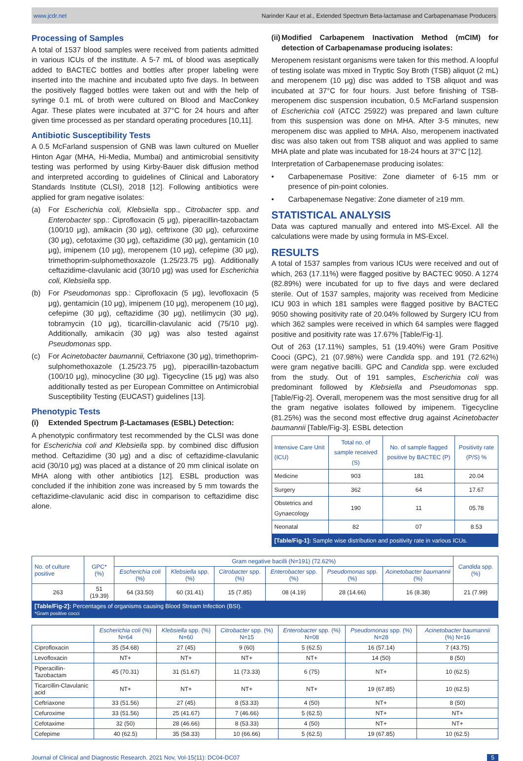www.jcdr.net Narinder Kaur et al., Extended Spectrum Beta-lactamase and Carbapenamase Producers
Processing of Samples
A total of 1537 blood samples were received from patients admitted in various ICUs of the institute. A 5-7 mL of blood was aseptically added to BACTEC bottles and bottles after proper labeling were inserted into the machine and incubated upto five days. In between the positively flagged bottles were taken out and with the help of syringe 0.1 mL of broth were cultured on Blood and MacConkey Agar. These plates were incubated at 37°C for 24 hours and after given time processed as per standard operating procedures [10,11].
Antibiotic Susceptibility Tests
A 0.5 McFarland suspension of GNB was lawn cultured on Mueller Hinton Agar (MHA, Hi-Media, Mumbai) and antimicrobial sensitivity testing was performed by using Kirby-Bauer disk diffusion method and interpreted according to guidelines of Clinical and Laboratory Standards Institute (CLSI), 2018 [12]. Following antibiotics were applied for gram negative isolates:
(a) For Escherichia coli, Klebsiella spp., Citrobacter spp. and Enterobacter spp.: Ciprofloxacin (5 μg), piperacillin-tazobactam (100/10 μg), amikacin (30 μg), ceftrixone (30 μg), cefuroxime (30 μg), cefotaxime (30 μg), ceftazidime (30 μg), gentamicin (10 μg), imipenem (10 μg), meropenem (10 μg), cefepime (30 μg), trimethoprim-sulphomethoxazole (1.25/23.75 μg). Additionally ceftazidime-clavulanic acid (30/10 μg) was used for Escherichia coli, Klebsiella spp.
(b) For Pseudomonas spp.: Ciprofloxacin (5 μg), levofloxacin (5 μg), gentamicin (10 μg), imipenem (10 μg), meropenem (10 μg), cefepime (30 μg), ceftazidime (30 μg), netilimycin (30 μg), tobramycin (10 μg), ticarcillin-clavulanic acid (75/10 μg). Additionally, amikacin (30 μg) was also tested against Pseudomonas spp.
(c) For Acinetobacter baumannii, Ceftriaxone (30 μg), trimethoprim-sulphomethoxazole (1.25/23.75 μg), piperacillin-tazobactum (100/10 μg), minocycline (30 μg). Tigecycline (15 μg) was also additionally tested as per European Committee on Antimicrobial Susceptibility Testing (EUCAST) guidelines [13].
Phenotypic Tests
(i) Extended Spectrum β-Lactamases (ESBL) Detection:
A phenotypic confirmatory test recommended by the CLSI was done for Escherichia coli and Klebsiella spp. by combined disc diffusion method. Ceftazidime (30 μg) and a disc of ceftazidime-clavulanic acid (30/10 μg) was placed at a distance of 20 mm clinical isolate on MHA along with other antibiotics [12]. ESBL production was concluded if the inhibition zone was increased by 5 mm towards the ceftazidime-clavulanic acid disc in comparison to ceftazidime disc alone.
(ii) Modified Carbapenem Inactivation Method (mCIM) for detection of Carbapenamase producing isolates:
Meropenem resistant organisms were taken for this method. A loopful of testing isolate was mixed in Tryptic Soy Broth (TSB) aliquot (2 mL) and meropenem (10 μg) disc was added to TSB aliquot and was incubated at 37°C for four hours. Just before finishing of TSB-meropenem disc suspension incubation, 0.5 McFarland suspension of Escherichia coli (ATCC 25922) was prepared and lawn culture from this suspension was done on MHA. After 3-5 minutes, new meropenem disc was applied to MHA. Also, meropenem inactivated disc was also taken out from TSB aliquot and was applied to same MHA plate and plate was incubated for 18-24 hours at 37°C [12].
Interpretation of Carbapenemase producing isolates:
• Carbapenemase Positive: Zone diameter of 6-15 mm or presence of pin-point colonies.
• Carbapenemase Negative: Zone diameter of ≥19 mm.
STATISTICAL ANALYSIS
Data was captured manually and entered into MS-Excel. All the calculations were made by using formula in MS-Excel.
RESULTS
A total of 1537 samples from various ICUs were received and out of which, 263 (17.11%) were flagged positive by BACTEC 9050. A 1274 (82.89%) were incubated for up to five days and were declared sterile. Out of 1537 samples, majority was received from Medicine ICU 903 in which 181 samples were flagged positive by BACTEC 9050 showing positivity rate of 20.04% followed by Surgery ICU from which 362 samples were received in which 64 samples were flagged positive and positivity rate was 17.67% [Table/Fig-1].
Out of 263 (17.11%) samples, 51 (19.40%) were Gram Positive Cooci (GPC), 21 (07.98%) were Candida spp. and 191 (72.62%) were gram negative bacilli. GPC and Candida spp. were excluded from the study. Out of 191 samples, Escherichia coli was predominant followed by Klebsiella and Pseudomonas spp. [Table/Fig-2]. Overall, meropenem was the most sensitive drug for all the gram negative isolates followed by imipenem. Tigecycline (81.25%) was the second most effective drug against Acinetobacter baumannii [Table/Fig-3]. ESBL detection
| Intensive Care Unit (ICU) | Total no. of sample received (S) | No. of sample flagged positive by BACTEC (P) | Positivity rate (P/S) % |
| --- | --- | --- | --- |
| Medicine | 903 | 181 | 20.04 |
| Surgery | 362 | 64 | 17.67 |
| Obstetrics and Gynaecology | 190 | 11 | 05.78 |
| Neonatal | 82 | 07 | 8.53 |
[Table/Fig-1]: Sample wise distribution and positivity rate in various ICUs.
| No. of culture positive | GPC* (%) | Gram negative bacilli (N=191) (72.62%) | | | | | | Candida spp. (%) |
| --- | --- | --- | --- | --- | --- | --- | --- | --- |
| | | Escherichia coli (%) | Klebsiella spp. (%) | Citrobacter spp. (%) | Enterobacter spp. (%) | Pseudomonas spp. (%) | Acinetobacter baumannii (%) | |
| 263 | 51 (19.39) | 64 (33.50) | 60 (31.41) | 15 (7.85) | 08 (4.19) | 28 (14.66) | 16 (8.38) | 21 (7.99) |
[Table/Fig-2]: Percentages of organisms causing Blood Stream Infection (BSI).
*Gram positive cocci
| | Escherichia coli (%) N=64 | Klebsiella spp. (%) N=60 | Citrobacter spp. (%) N=15 | Enterobacter spp. (%) N=08 | Pseudomonas spp. (%) N=28 | Acinetobacter baumannii (%) N=16 |
| --- | --- | --- | --- | --- | --- | --- |
| Ciprofloxacin | 35 (54.68) | 27 (45) | 9 (60) | 5 (62.5) | 16 (57.14) | 7 (43.75) |
| Levofloxacin | NT+ | NT+ | NT+ | NT+ | 14 (50) | 8 (50) |
| Piperacillin-Tazobactam | 45 (70.31) | 31 (51.67) | 11 (73.33) | 6 (75) | NT+ | 10 (62.5) |
| Ticarcillin-Clavulanic acid | NT+ | NT+ | NT+ | NT+ | 19 (67.85) | 10 (62.5) |
| Ceftriaxone | 33 (51.56) | 27 (45) | 8 (53.33) | 4 (50) | NT+ | 8 (50) |
| Cefuroxime | 33 (51.56) | 25 (41.67) | 7 (46.66) | 5 (62.5) | NT+ | NT+ |
| Cefotaxime | 32 (50) | 28 (46.66) | 8 (53.33) | 4 (50) | NT+ | NT+ |
| Cefepime | 40 (62.5) | 35 (58.33) | 10 (66.66) | 5 (62.5) | 19 (67.85) | 10 (62.5) |
Journal of Clinical and Diagnostic Research. 2021 Nov, Vol-15(11): DC04-DC07 5